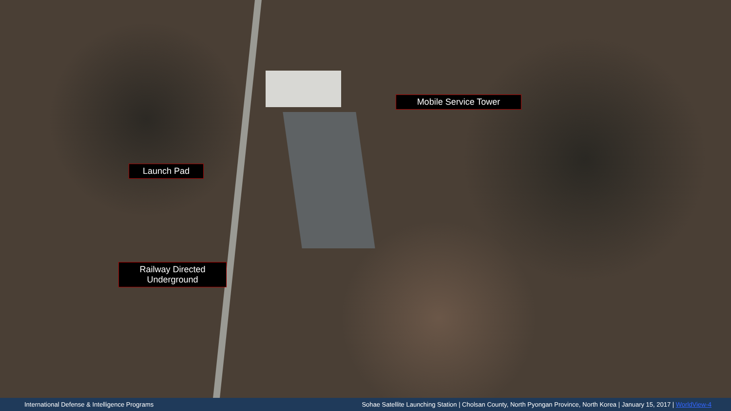Launch Pad
Mobile Service Tower
Railway Directed Underground
International Defense & Intelligence Programs Sohae Satellite Launching Station | Cholsan County, North Pyongan Province, North Korea | January 15, 2017 | WorldView-4